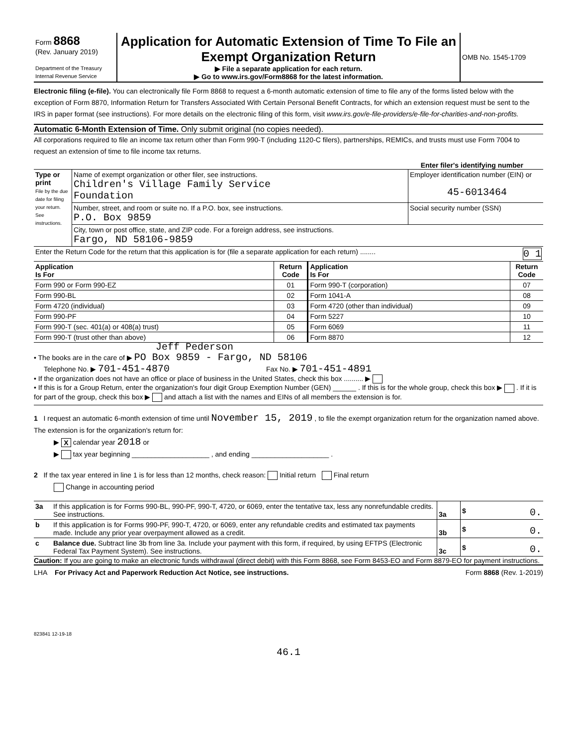| Form 8868 (Rev. January 2019) Department of the Treasury Internal Revenue Service | Application for Automatic Extension of Time To File an Exempt Organization Return ▶ File a separate application for each return. ▶ Go to www.irs.gov/Form8868 for the latest information. | OMB No. 1545-1709 |
Electronic filing (e-file). You can electronically file Form 8868 to request a 6-month automatic extension of time to file any of the forms listed below with the exception of Form 8870, Information Return for Transfers Associated With Certain Personal Benefit Contracts, for which an extension request must be sent to the IRS in paper format (see instructions). For more details on the electronic filing of this form, visit www.irs.gov/e-file-providers/e-file-for-charities-and-non-profits.
Automatic 6-Month Extension of Time. Only submit original (no copies needed).
All corporations required to file an income tax return other than Form 990-T (including 1120-C filers), partnerships, REMICs, and trusts must use Form 7004 to request an extension of time to file income tax returns.
Enter filer's identifying number
| Type or print File by the due date for filing your return. See instructions. | Name of exempt organization or other filer, see instructions. Children's Village Family Service Foundation | Employer identification number (EIN) or 45-6013464 |
| | Number, street, and room or suite no. If a P.O. box, see instructions. P.O. Box 9859 | Social security number (SSN) |
| | City, town or post office, state, and ZIP code. For a foreign address, see instructions. Fargo, ND 58106-9859 | |
| Enter the Return Code for the return that this application is for (file a separate application for each return) ........ 0 1 | | |
| Application Is For | Return Code | Application Is For | Return Code |
| --- | --- | --- | --- |
| Form 990 or Form 990-EZ | 01 | Form 990-T (corporation) | 07 |
| Form 990-BL | 02 | Form 1041-A | 08 |
| Form 4720 (individual) | 03 | Form 4720 (other than individual) | 09 |
| Form 990-PF | 04 | Form 5227 | 10 |
| Form 990-T (sec. 401(a) or 408(a) trust) | 05 | Form 6069 | 11 |
| Form 990-T (trust other than above) | 06 | Form 8870 | 12 |
Jeff Pederson
• The books are in the care of ▶ PO Box 9859 - Fargo, ND 58106
Telephone No. ▶ 701-451-4870 Fax No. ▶ 701-451-4891
• If the organization does not have an office or place of business in the United States, check this box .......... ▶
• If this is for a Group Return, enter the organization's four digit Group Exemption Number (GEN) ______ . If this is for the whole group, check this box ▶ . If it is for part of the group, check this box ▶ and attach a list with the names and EINs of all members the extension is for.
1 I request an automatic 6-month extension of time until November 15, 2019 , to file the exempt organization return for the organization named above. The extension is for the organization's return for:
▶ X calendar year 2018 or
▶ tax year beginning ____________________ , and ending ____________________ .
2 If the tax year entered in line 1 is for less than 12 months, check reason: Initial return Final return
Change in accounting period
| 3a | If this application is for Forms 990-BL, 990-PF, 990-T, 4720, or 6069, enter the tentative tax, less any nonrefundable credits. See instructions. | 3a | $ 0. |
| b | If this application is for Forms 990-PF, 990-T, 4720, or 6069, enter any refundable credits and estimated tax payments made. Include any prior year overpayment allowed as a credit. | 3b | $ 0. |
| c | Balance due. Subtract line 3b from line 3a. Include your payment with this form, if required, by using EFTPS (Electronic Federal Tax Payment System). See instructions. | 3c | $ 0. |
Caution: If you are going to make an electronic funds withdrawal (direct debit) with this Form 8868, see Form 8453-EO and Form 8879-EO for payment instructions.
LHA For Privacy Act and Paperwork Reduction Act Notice, see instructions. Form 8868 (Rev. 1-2019)
823841 12-19-18
46.1